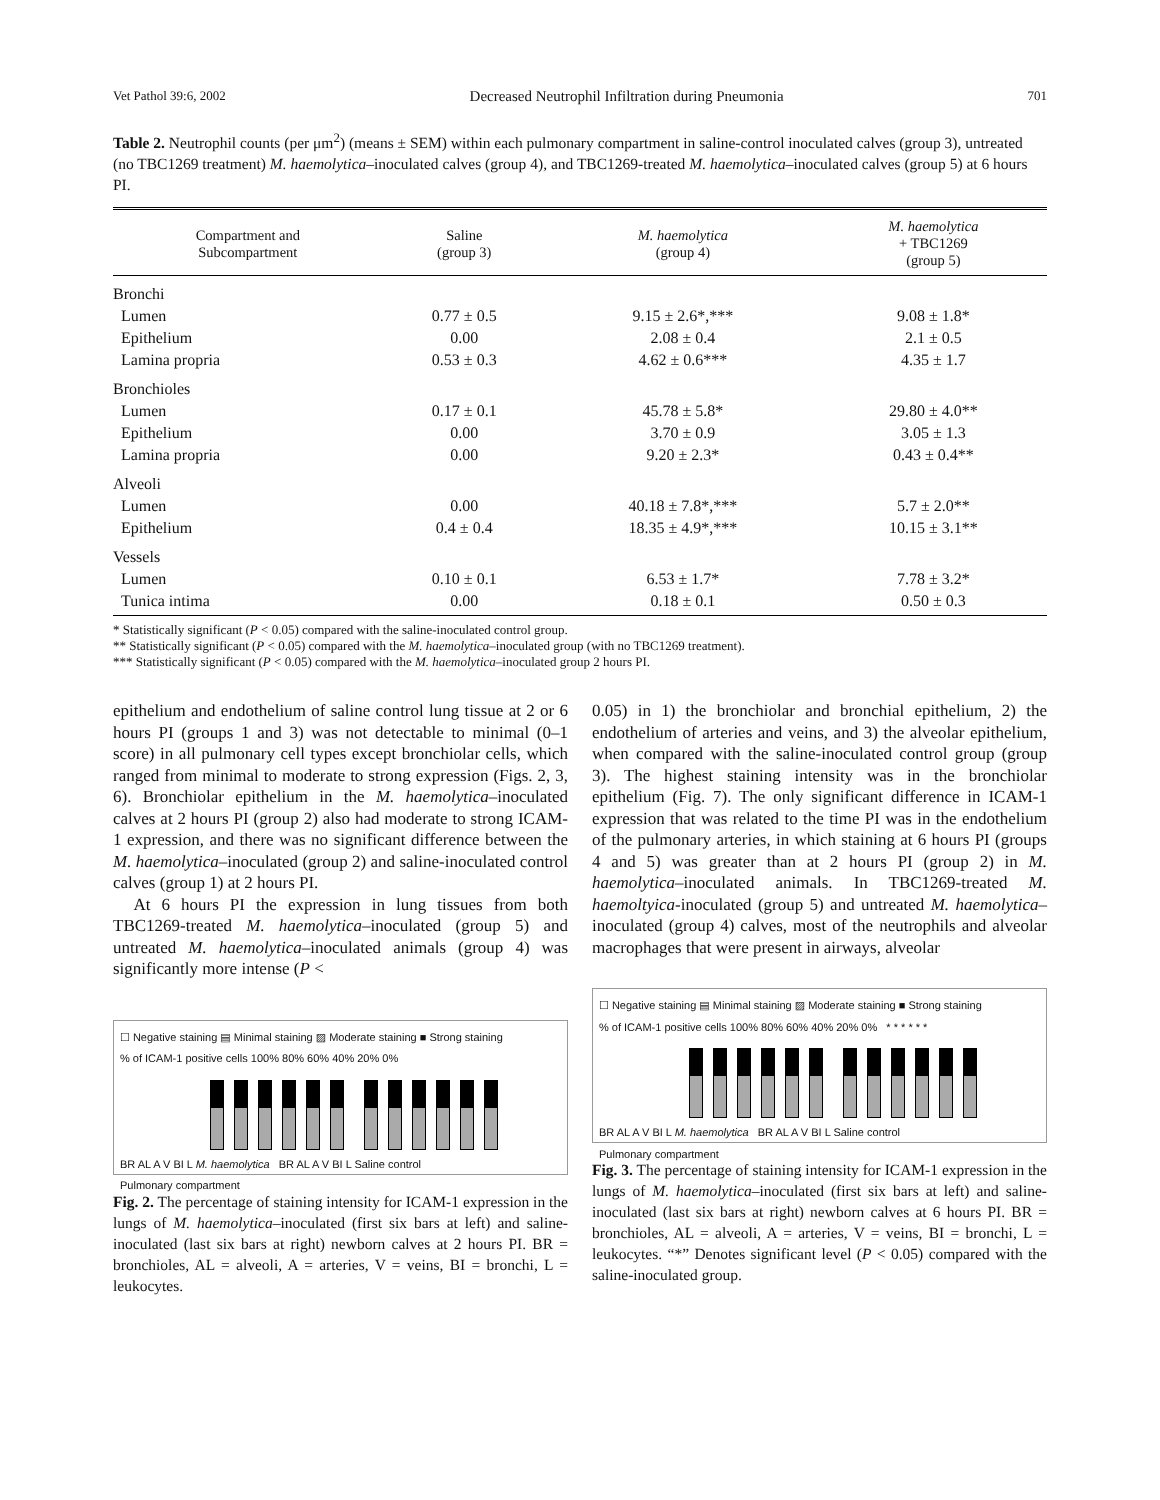Vet Pathol 39:6, 2002 Decreased Neutrophil Infiltration during Pneumonia 701
Table 2. Neutrophil counts (per μm<sup>2</sup>) (means ± SEM) within each pulmonary compartment in saline-control inoculated calves (group 3), untreated (no TBC1269 treatment) M. haemolytica–inoculated calves (group 4), and TBC1269-treated M. haemolytica–inoculated calves (group 5) at 6 hours PI.
| Compartment and Subcompartment | Saline (group 3) | M. haemolytica (group 4) | M. haemolytica + TBC1269 (group 5) |
| --- | --- | --- | --- |
| Bronchi | | | |
| Lumen | 0.77 ± 0.5 | 9.15 ± 2.6*,*** | 9.08 ± 1.8* |
| Epithelium | 0.00 | 2.08 ± 0.4 | 2.1 ± 0.5 |
| Lamina propria | 0.53 ± 0.3 | 4.62 ± 0.6*** | 4.35 ± 1.7 |
| Bronchioles | | | |
| Lumen | 0.17 ± 0.1 | 45.78 ± 5.8* | 29.80 ± 4.0** |
| Epithelium | 0.00 | 3.70 ± 0.9 | 3.05 ± 1.3 |
| Lamina propria | 0.00 | 9.20 ± 2.3* | 0.43 ± 0.4** |
| Alveoli | | | |
| Lumen | 0.00 | 40.18 ± 7.8*,*** | 5.7 ± 2.0** |
| Epithelium | 0.4 ± 0.4 | 18.35 ± 4.9*,*** | 10.15 ± 3.1** |
| Vessels | | | |
| Lumen | 0.10 ± 0.1 | 6.53 ± 1.7* | 7.78 ± 3.2* |
| Tunica intima | 0.00 | 0.18 ± 0.1 | 0.50 ± 0.3 |
* Statistically significant (P < 0.05) compared with the saline-inoculated control group.
** Statistically significant (P < 0.05) compared with the M. haemolytica–inoculated group (with no TBC1269 treatment).
*** Statistically significant (P < 0.05) compared with the M. haemolytica–inoculated group 2 hours PI.
epithelium and endothelium of saline control lung tissue at 2 or 6 hours PI (groups 1 and 3) was not detectable to minimal (0–1 score) in all pulmonary cell types except bronchiolar cells, which ranged from minimal to moderate to strong expression (Figs. 2, 3, 6). Bronchiolar epithelium in the M. haemolytica–inoculated calves at 2 hours PI (group 2) also had moderate to strong ICAM-1 expression, and there was no significant difference between the M. haemolytica–inoculated (group 2) and saline-inoculated control calves (group 1) at 2 hours PI.
At 6 hours PI the expression in lung tissues from both TBC1269-treated M. haemolytica–inoculated (group 5) and untreated M. haemolytica–inoculated animals (group 4) was significantly more intense (P <
☐ Negative staining ▤ Minimal staining ▨ Moderate staining ■ Strong staining
% of ICAM-1 positive cells 100% 80% 60% 40% 20% 0%
BR AL A V BI L M. haemolytica BR AL A V BI L Saline control
Pulmonary compartment
Fig. 2. The percentage of staining intensity for ICAM-1 expression in the lungs of M. haemolytica–inoculated (first six bars at left) and saline-inoculated (last six bars at right) newborn calves at 2 hours PI. BR = bronchioles, AL = alveoli, A = arteries, V = veins, BI = bronchi, L = leukocytes.
0.05) in 1) the bronchiolar and bronchial epithelium, 2) the endothelium of arteries and veins, and 3) the alveolar epithelium, when compared with the saline-inoculated control group (group 3). The highest staining intensity was in the bronchiolar epithelium (Fig. 7). The only significant difference in ICAM-1 expression that was related to the time PI was in the endothelium of the pulmonary arteries, in which staining at 6 hours PI (groups 4 and 5) was greater than at 2 hours PI (group 2) in M. haemolytica–inoculated animals. In TBC1269-treated M. haemoltyica-inoculated (group 5) and untreated M. haemolytica–inoculated (group 4) calves, most of the neutrophils and alveolar macrophages that were present in airways, alveolar
☐ Negative staining ▤ Minimal staining ▨ Moderate staining ■ Strong staining
% of ICAM-1 positive cells 100% 80% 60% 40% 20% 0% * * * * * *
BR AL A V BI L M. haemolytica BR AL A V BI L Saline control
Pulmonary compartment
Fig. 3. The percentage of staining intensity for ICAM-1 expression in the lungs of M. haemolytica–inoculated (first six bars at left) and saline-inoculated (last six bars at right) newborn calves at 6 hours PI. BR = bronchioles, AL = alveoli, A = arteries, V = veins, BI = bronchi, L = leukocytes. “*” Denotes significant level (P < 0.05) compared with the saline-inoculated group.